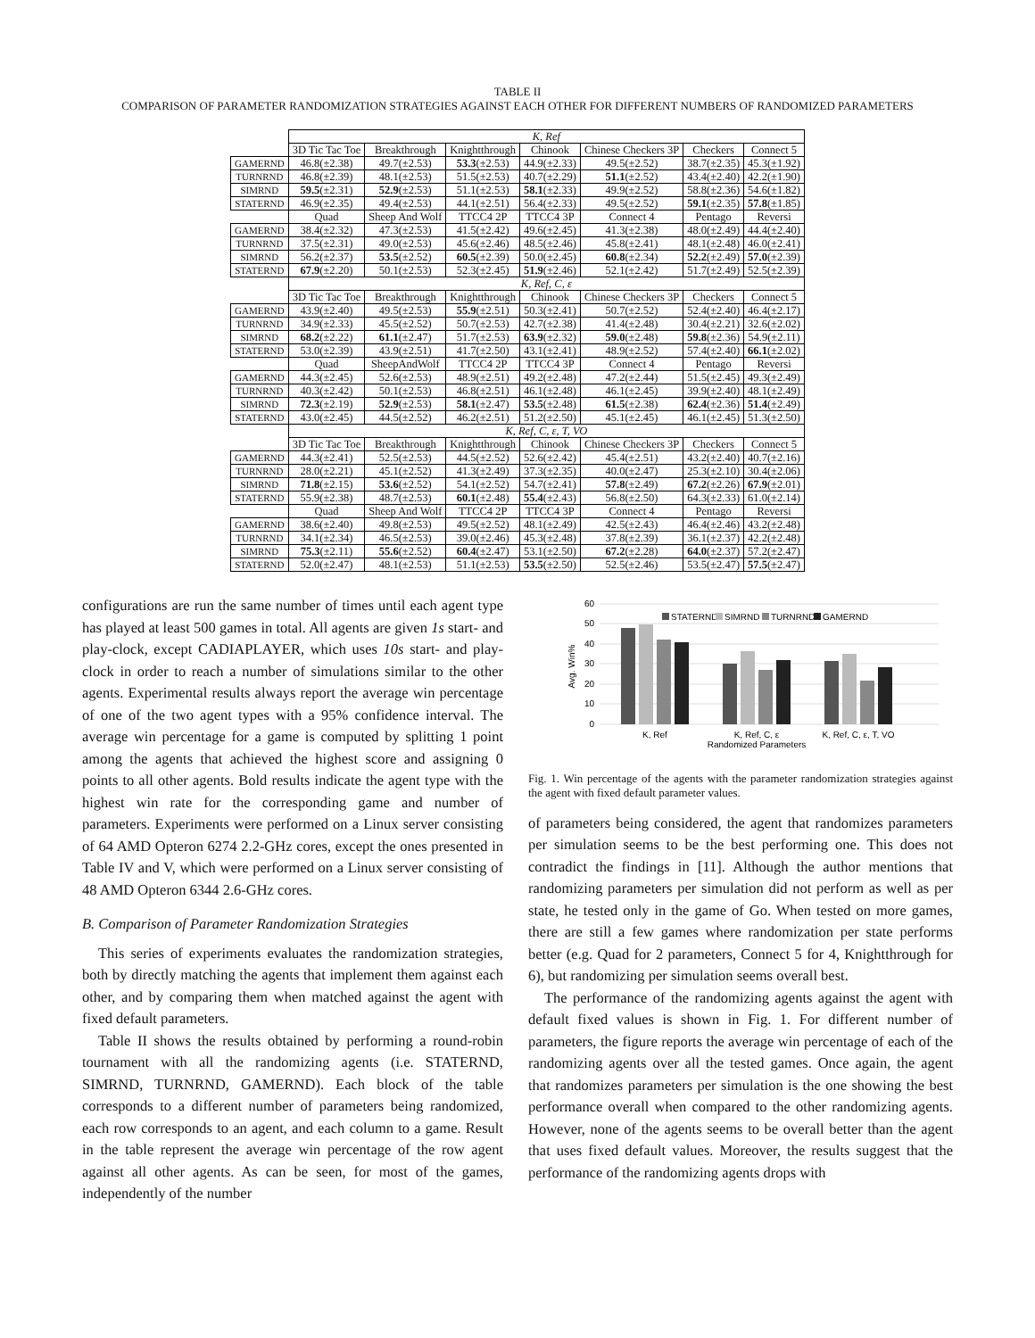TABLE II
COMPARISON OF PARAMETER RANDOMIZATION STRATEGIES AGAINST EACH OTHER FOR DIFFERENT NUMBERS OF RANDOMIZED PARAMETERS
| | K, Ref | | | | | | |
| | 3D Tic Tac Toe | Breakthrough | Knightthrough | Chinook | Chinese Checkers 3P | Checkers | Connect 5 |
| GAMERND | 46.8(±2.38) | 49.7(±2.53) | 53.3 (±2.53) | 44.9(±2.33) | 49.5(±2.52) | 38.7(±2.35) | 45.3(±1.92) |
| TURNRND | 46.8(±2.39) | 48.1(±2.53) | 51.5(±2.53) | 40.7(±2.29) | 51.1 (±2.52) | 43.4(±2.40) | 42.2(±1.90) |
| SIMRND | 59.5 (±2.31) | 52.9 (±2.53) | 51.1(±2.53) | 58.1 (±2.33) | 49.9(±2.52) | 58.8(±2.36) | 54.6(±1.82) |
| STATERND | 46.9(±2.35) | 49.4(±2.53) | 44.1(±2.51) | 56.4(±2.33) | 49.5(±2.52) | 59.1 (±2.35) | 57.8 (±1.85) |
| | Quad | Sheep And Wolf | TTCC4 2P | TTCC4 3P | Connect 4 | Pentago | Reversi |
| GAMERND | 38.4(±2.32) | 47.3(±2.53) | 41.5(±2.42) | 49.6(±2.45) | 41.3(±2.38) | 48.0(±2.49) | 44.4(±2.40) |
| TURNRND | 37.5(±2.31) | 49.0(±2.53) | 45.6(±2.46) | 48.5(±2.46) | 45.8(±2.41) | 48.1(±2.48) | 46.0(±2.41) |
| SIMRND | 56.2(±2.37) | 53.5 (±2.52) | 60.5 (±2.39) | 50.0(±2.45) | 60.8 (±2.34) | 52.2 (±2.49) | 57.0 (±2.39) |
| STATERND | 67.9 (±2.20) | 50.1(±2.53) | 52.3(±2.45) | 51.9 (±2.46) | 52.1(±2.42) | 51.7(±2.49) | 52.5(±2.39) |
| | K, Ref, C, ε | | | | | | |
| | 3D Tic Tac Toe | Breakthrough | Knightthrough | Chinook | Chinese Checkers 3P | Checkers | Connect 5 |
| GAMERND | 43.9(±2.40) | 49.5(±2.53) | 55.9 (±2.51) | 50.3(±2.41) | 50.7(±2.52) | 52.4(±2.40) | 46.4(±2.17) |
| TURNRND | 34.9(±2.33) | 45.5(±2.52) | 50.7(±2.53) | 42.7(±2.38) | 41.4(±2.48) | 30.4(±2.21) | 32.6(±2.02) |
| SIMRND | 68.2 (±2.22) | 61.1 (±2.47) | 51.7(±2.53) | 63.9 (±2.32) | 59.0 (±2.48) | 59.8 (±2.36) | 54.9(±2.11) |
| STATERND | 53.0(±2.39) | 43.9(±2.51) | 41.7(±2.50) | 43.1(±2.41) | 48.9(±2.52) | 57.4(±2.40) | 66.1 (±2.02) |
| | Quad | SheepAndWolf | TTCC4 2P | TTCC4 3P | Connect 4 | Pentago | Reversi |
| GAMERND | 44.3(±2.45) | 52.6(±2.53) | 48.9(±2.51) | 49.2(±2.48) | 47.2(±2.44) | 51.5(±2.45) | 49.3(±2.49) |
| TURNRND | 40.3(±2.42) | 50.1(±2.53) | 46.8(±2.51) | 46.1(±2.48) | 46.1(±2.45) | 39.9(±2.40) | 48.1(±2.49) |
| SIMRND | 72.3 (±2.19) | 52.9 (±2.53) | 58.1 (±2.47) | 53.5 (±2.48) | 61.5 (±2.38) | 62.4 (±2.36) | 51.4 (±2.49) |
| STATERND | 43.0(±2.45) | 44.5(±2.52) | 46.2(±2.51) | 51.2(±2.50) | 45.1(±2.45) | 46.1(±2.45) | 51.3(±2.50) |
| | K, Ref, C, ε, T, VO | | | | | | |
| | 3D Tic Tac Toe | Breakthrough | Knightthrough | Chinook | Chinese Checkers 3P | Checkers | Connect 5 |
| GAMERND | 44.3(±2.41) | 52.5(±2.53) | 44.5(±2.52) | 52.6(±2.42) | 45.4(±2.51) | 43.2(±2.40) | 40.7(±2.16) |
| TURNRND | 28.0(±2.21) | 45.1(±2.52) | 41.3(±2.49) | 37.3(±2.35) | 40.0(±2.47) | 25.3(±2.10) | 30.4(±2.06) |
| SIMRND | 71.8 (±2.15) | 53.6 (±2.52) | 54.1(±2.52) | 54.7(±2.41) | 57.8 (±2.49) | 67.2 (±2.26) | 67.9 (±2.01) |
| STATERND | 55.9(±2.38) | 48.7(±2.53) | 60.1 (±2.48) | 55.4 (±2.43) | 56.8(±2.50) | 64.3(±2.33) | 61.0(±2.14) |
| | Quad | Sheep And Wolf | TTCC4 2P | TTCC4 3P | Connect 4 | Pentago | Reversi |
| GAMERND | 38.6(±2.40) | 49.8(±2.53) | 49.5(±2.52) | 48.1(±2.49) | 42.5(±2.43) | 46.4(±2.46) | 43.2(±2.48) |
| TURNRND | 34.1(±2.34) | 46.5(±2.53) | 39.0(±2.46) | 45.3(±2.48) | 37.8(±2.39) | 36.1(±2.37) | 42.2(±2.48) |
| SIMRND | 75.3 (±2.11) | 55.6 (±2.52) | 60.4 (±2.47) | 53.1(±2.50) | 67.2 (±2.28) | 64.0 (±2.37) | 57.2(±2.47) |
| STATERND | 52.0(±2.47) | 48.1(±2.53) | 51.1(±2.53) | 53.5 (±2.50) | 52.5(±2.46) | 53.5(±2.47) | 57.5 (±2.47) |
configurations are run the same number of times until each agent type has played at least 500 games in total. All agents are given 1s start- and play-clock, except CADIAPLAYER, which uses 10s start- and play-clock in order to reach a number of simulations similar to the other agents. Experimental results always report the average win percentage of one of the two agent types with a 95% confidence interval. The average win percentage for a game is computed by splitting 1 point among the agents that achieved the highest score and assigning 0 points to all other agents. Bold results indicate the agent type with the highest win rate for the corresponding game and number of parameters. Experiments were performed on a Linux server consisting of 64 AMD Opteron 6274 2.2-GHz cores, except the ones presented in Table IV and V, which were performed on a Linux server consisting of 48 AMD Opteron 6344 2.6-GHz cores.
B. Comparison of Parameter Randomization Strategies
This series of experiments evaluates the randomization strategies, both by directly matching the agents that implement them against each other, and by comparing them when matched against the agent with fixed default parameters.
Table II shows the results obtained by performing a round-robin tournament with all the randomizing agents (i.e. STATERND, SIMRND, TURNRND, GAMERND). Each block of the table corresponds to a different number of parameters being randomized, each row corresponds to an agent, and each column to a game. Result in the table represent the average win percentage of the row agent against all other agents. As can be seen, for most of the games, independently of the number
60
50
40
30
20
10
0
Avg. Win%
STATERND
SIMRND
TURNRND
GAMERND
K, Ref
K, Ref, C, ε
K, Ref, C, ε, T, VO
Randomized Parameters
Fig. 1. Win percentage of the agents with the parameter randomization strategies against the agent with fixed default parameter values.
of parameters being considered, the agent that randomizes parameters per simulation seems to be the best performing one. This does not contradict the findings in [11]. Although the author mentions that randomizing parameters per simulation did not perform as well as per state, he tested only in the game of Go. When tested on more games, there are still a few games where randomization per state performs better (e.g. Quad for 2 parameters, Connect 5 for 4, Knightthrough for 6), but randomizing per simulation seems overall best.
The performance of the randomizing agents against the agent with default fixed values is shown in Fig. 1. For different number of parameters, the figure reports the average win percentage of each of the randomizing agents over all the tested games. Once again, the agent that randomizes parameters per simulation is the one showing the best performance overall when compared to the other randomizing agents. However, none of the agents seems to be overall better than the agent that uses fixed default values. Moreover, the results suggest that the performance of the randomizing agents drops with